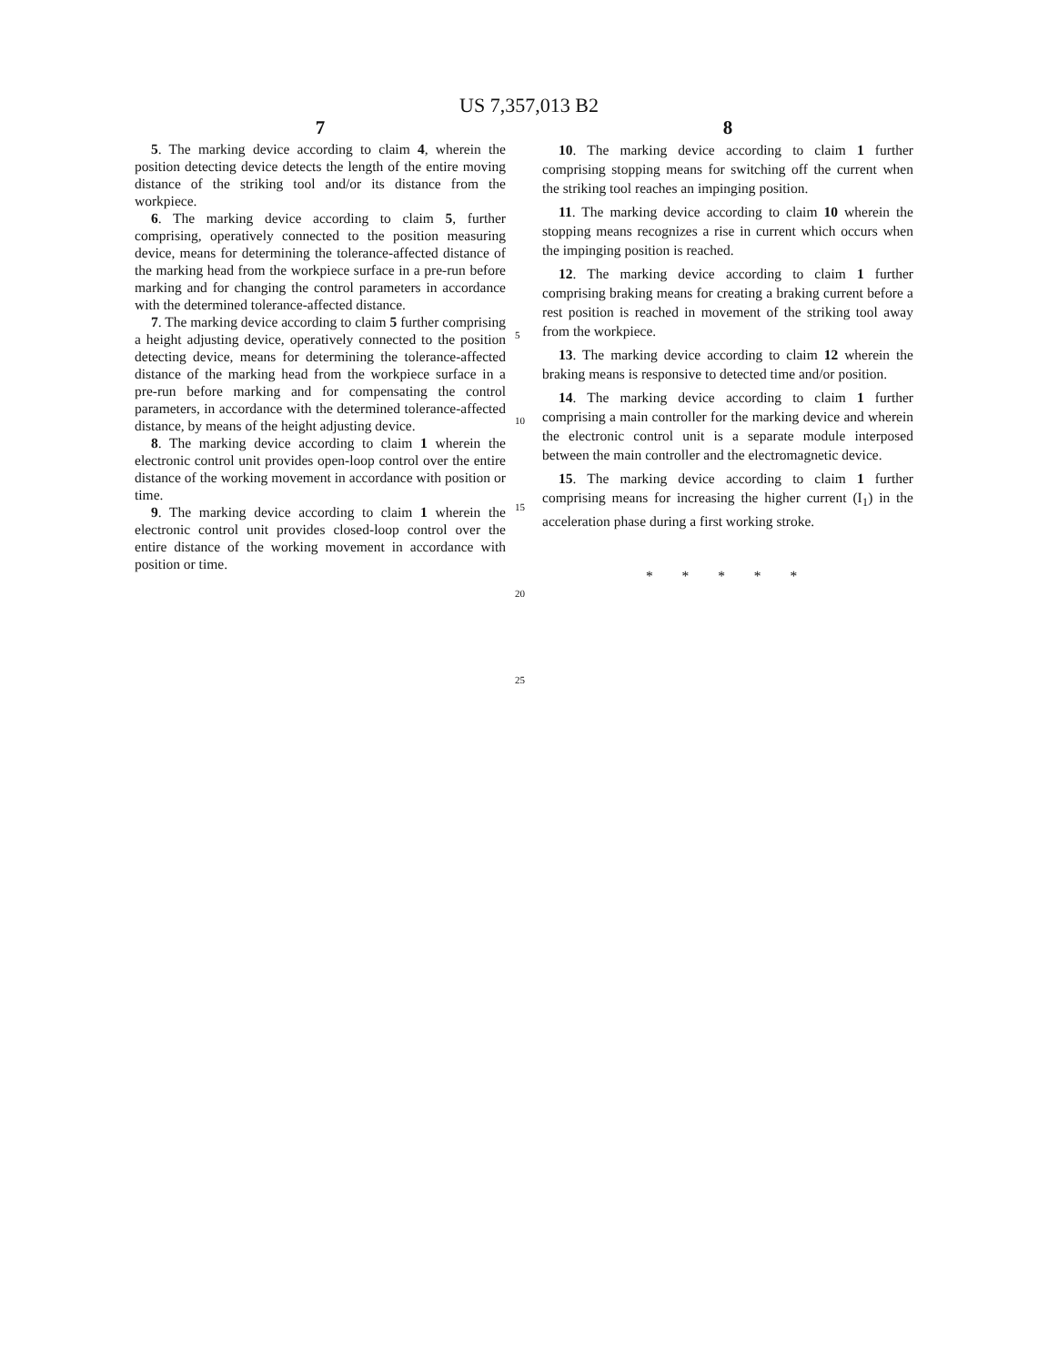US 7,357,013 B2
7
5. The marking device according to claim 4, wherein the position detecting device detects the length of the entire moving distance of the striking tool and/or its distance from the workpiece.
6. The marking device according to claim 5, further comprising, operatively connected to the position measuring device, means for determining the tolerance-affected distance of the marking head from the workpiece surface in a pre-run before marking and for changing the control parameters in accordance with the determined tolerance-affected distance.
7. The marking device according to claim 5 further comprising a height adjusting device, operatively connected to the position detecting device, means for determining the tolerance-affected distance of the marking head from the workpiece surface in a pre-run before marking and for compensating the control parameters, in accordance with the determined tolerance-affected distance, by means of the height adjusting device.
8. The marking device according to claim 1 wherein the electronic control unit provides open-loop control over the entire distance of the working movement in accordance with position or time.
9. The marking device according to claim 1 wherein the electronic control unit provides closed-loop control over the entire distance of the working movement in accordance with position or time.
5
10
15
20
25
8
10. The marking device according to claim 1 further comprising stopping means for switching off the current when the striking tool reaches an impinging position.
11. The marking device according to claim 10 wherein the stopping means recognizes a rise in current which occurs when the impinging position is reached.
12. The marking device according to claim 1 further comprising braking means for creating a braking current before a rest position is reached in movement of the striking tool away from the workpiece.
13. The marking device according to claim 12 wherein the braking means is responsive to detected time and/or position.
14. The marking device according to claim 1 further comprising a main controller for the marking device and wherein the electronic control unit is a separate module interposed between the main controller and the electromagnetic device.
15. The marking device according to claim 1 further comprising means for increasing the higher current (I<sub>1</sub>) in the acceleration phase during a first working stroke.
* * * * *